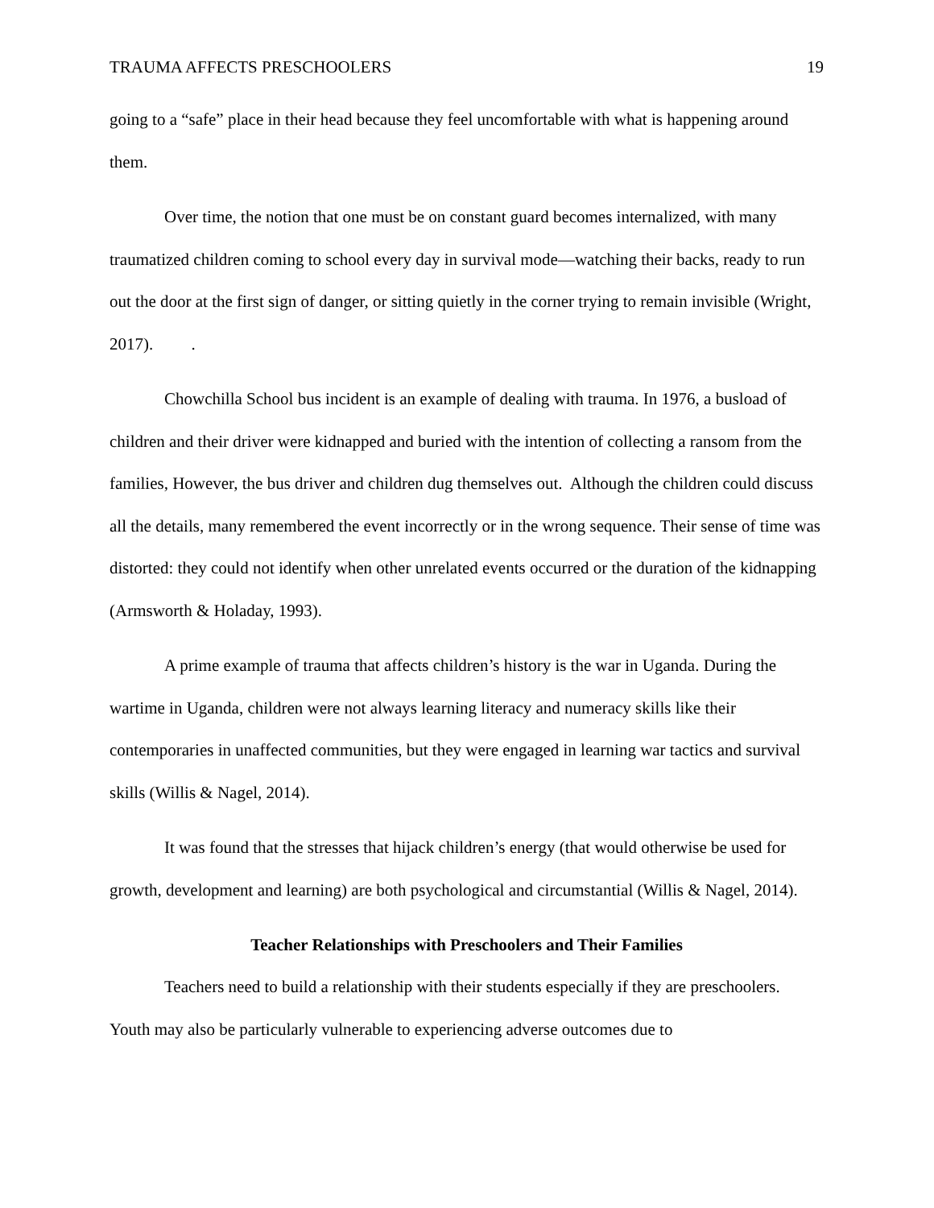TRAUMA AFFECTS PRESCHOOLERS 19
going to a “safe” place in their head because they feel uncomfortable with what is happening around them.
Over time, the notion that one must be on constant guard becomes internalized, with many traumatized children coming to school every day in survival mode—watching their backs, ready to run out the door at the first sign of danger, or sitting quietly in the corner trying to remain invisible (Wright, 2017). .
Chowchilla School bus incident is an example of dealing with trauma. In 1976, a busload of children and their driver were kidnapped and buried with the intention of collecting a ransom from the families, However, the bus driver and children dug themselves out. Although the children could discuss all the details, many remembered the event incorrectly or in the wrong sequence. Their sense of time was distorted: they could not identify when other unrelated events occurred or the duration of the kidnapping (Armsworth & Holaday, 1993).
A prime example of trauma that affects children’s history is the war in Uganda. During the wartime in Uganda, children were not always learning literacy and numeracy skills like their contemporaries in unaffected communities, but they were engaged in learning war tactics and survival skills (Willis & Nagel, 2014).
It was found that the stresses that hijack children’s energy (that would otherwise be used for growth, development and learning) are both psychological and circumstantial (Willis & Nagel, 2014).
Teacher Relationships with Preschoolers and Their Families
Teachers need to build a relationship with their students especially if they are preschoolers. Youth may also be particularly vulnerable to experiencing adverse outcomes due to